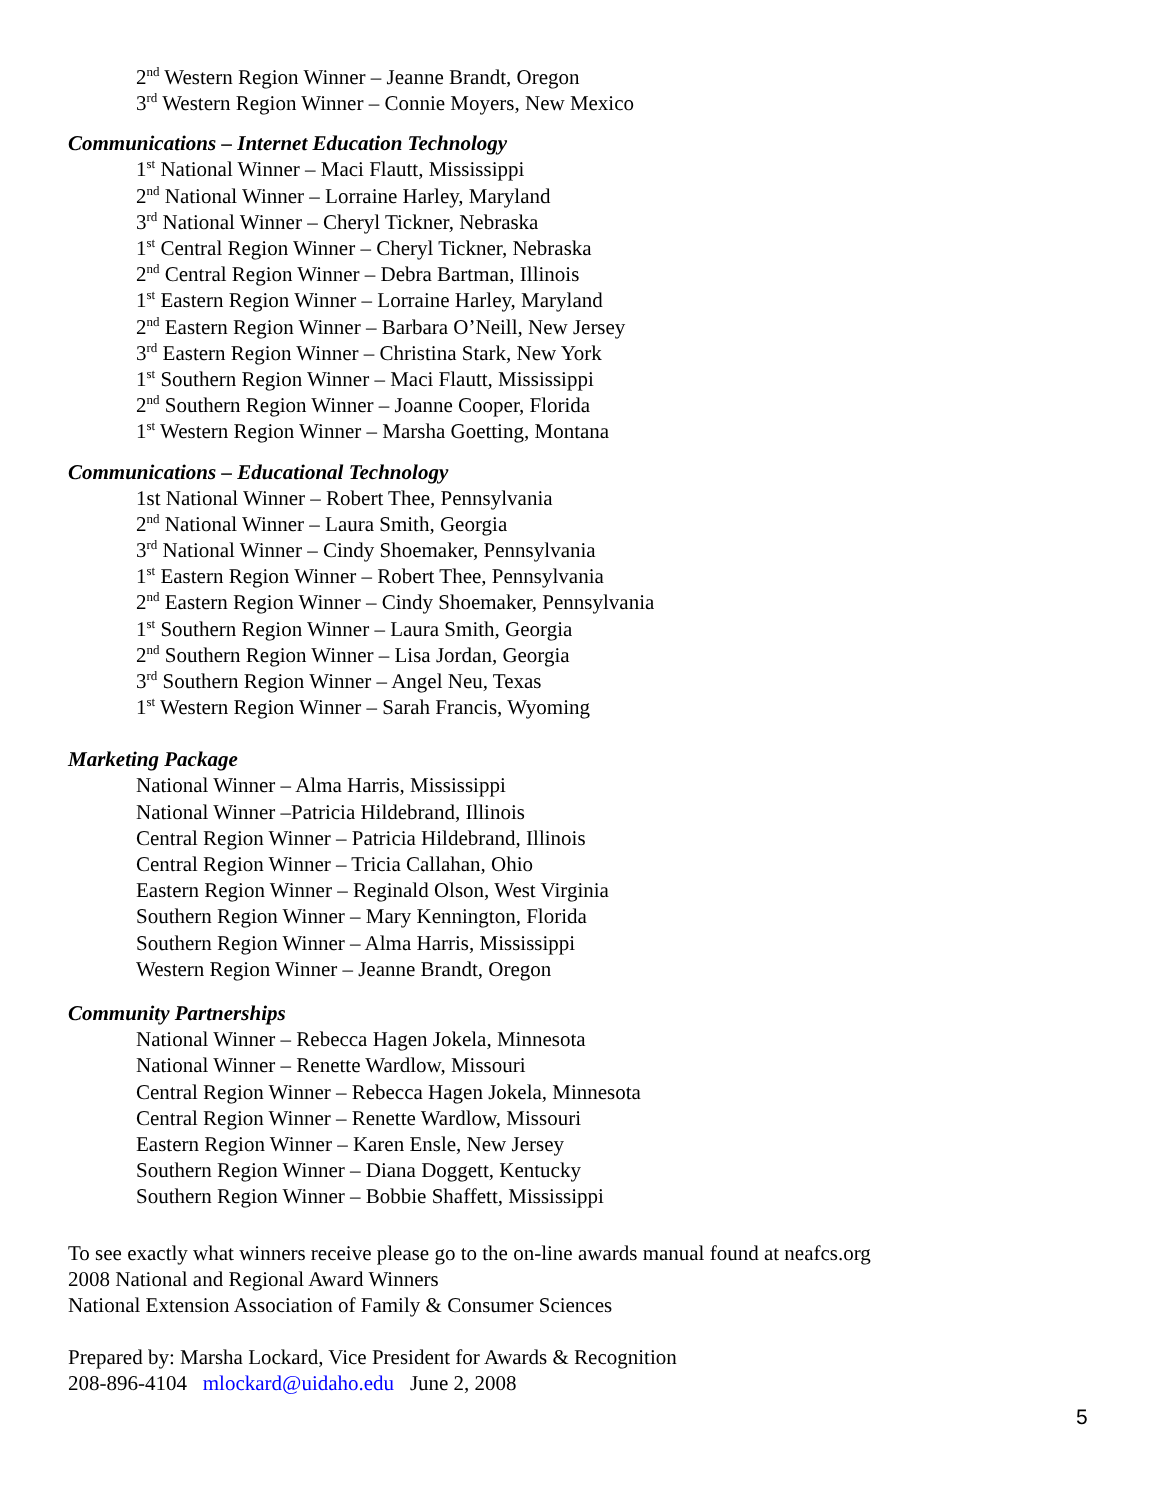2<sup>nd</sup> Western Region Winner – Jeanne Brandt, Oregon
3<sup>rd</sup> Western Region Winner – Connie Moyers, New Mexico
Communications – Internet Education Technology
1<sup>st</sup> National Winner – Maci Flautt, Mississippi
2<sup>nd</sup> National Winner – Lorraine Harley, Maryland
3<sup>rd</sup> National Winner – Cheryl Tickner, Nebraska
1<sup>st</sup> Central Region Winner – Cheryl Tickner, Nebraska
2<sup>nd</sup> Central Region Winner – Debra Bartman, Illinois
1<sup>st</sup> Eastern Region Winner – Lorraine Harley, Maryland
2<sup>nd</sup> Eastern Region Winner – Barbara O’Neill, New Jersey
3<sup>rd</sup> Eastern Region Winner – Christina Stark, New York
1<sup>st</sup> Southern Region Winner – Maci Flautt, Mississippi
2<sup>nd</sup> Southern Region Winner – Joanne Cooper, Florida
1<sup>st</sup> Western Region Winner – Marsha Goetting, Montana
Communications – Educational Technology
1st National Winner – Robert Thee, Pennsylvania
2<sup>nd</sup> National Winner – Laura Smith, Georgia
3<sup>rd</sup> National Winner – Cindy Shoemaker, Pennsylvania
1<sup>st</sup> Eastern Region Winner – Robert Thee, Pennsylvania
2<sup>nd</sup> Eastern Region Winner – Cindy Shoemaker, Pennsylvania
1<sup>st</sup> Southern Region Winner – Laura Smith, Georgia
2<sup>nd</sup> Southern Region Winner – Lisa Jordan, Georgia
3<sup>rd</sup> Southern Region Winner – Angel Neu, Texas
1<sup>st</sup> Western Region Winner – Sarah Francis, Wyoming
Marketing Package
National Winner – Alma Harris, Mississippi
National Winner –Patricia Hildebrand, Illinois
Central Region Winner – Patricia Hildebrand, Illinois
Central Region Winner – Tricia Callahan, Ohio
Eastern Region Winner – Reginald Olson, West Virginia
Southern Region Winner – Mary Kennington, Florida
Southern Region Winner – Alma Harris, Mississippi
Western Region Winner – Jeanne Brandt, Oregon
Community Partnerships
National Winner – Rebecca Hagen Jokela, Minnesota
National Winner – Renette Wardlow, Missouri
Central Region Winner – Rebecca Hagen Jokela, Minnesota
Central Region Winner – Renette Wardlow, Missouri
Eastern Region Winner – Karen Ensle, New Jersey
Southern Region Winner – Diana Doggett, Kentucky
Southern Region Winner – Bobbie Shaffett, Mississippi
To see exactly what winners receive please go to the on-line awards manual found at neafcs.org
2008 National and Regional Award Winners
National Extension Association of Family & Consumer Sciences
Prepared by: Marsha Lockard, Vice President for Awards & Recognition
208-896-4104 mlockard@uidaho.edu June 2, 2008
5